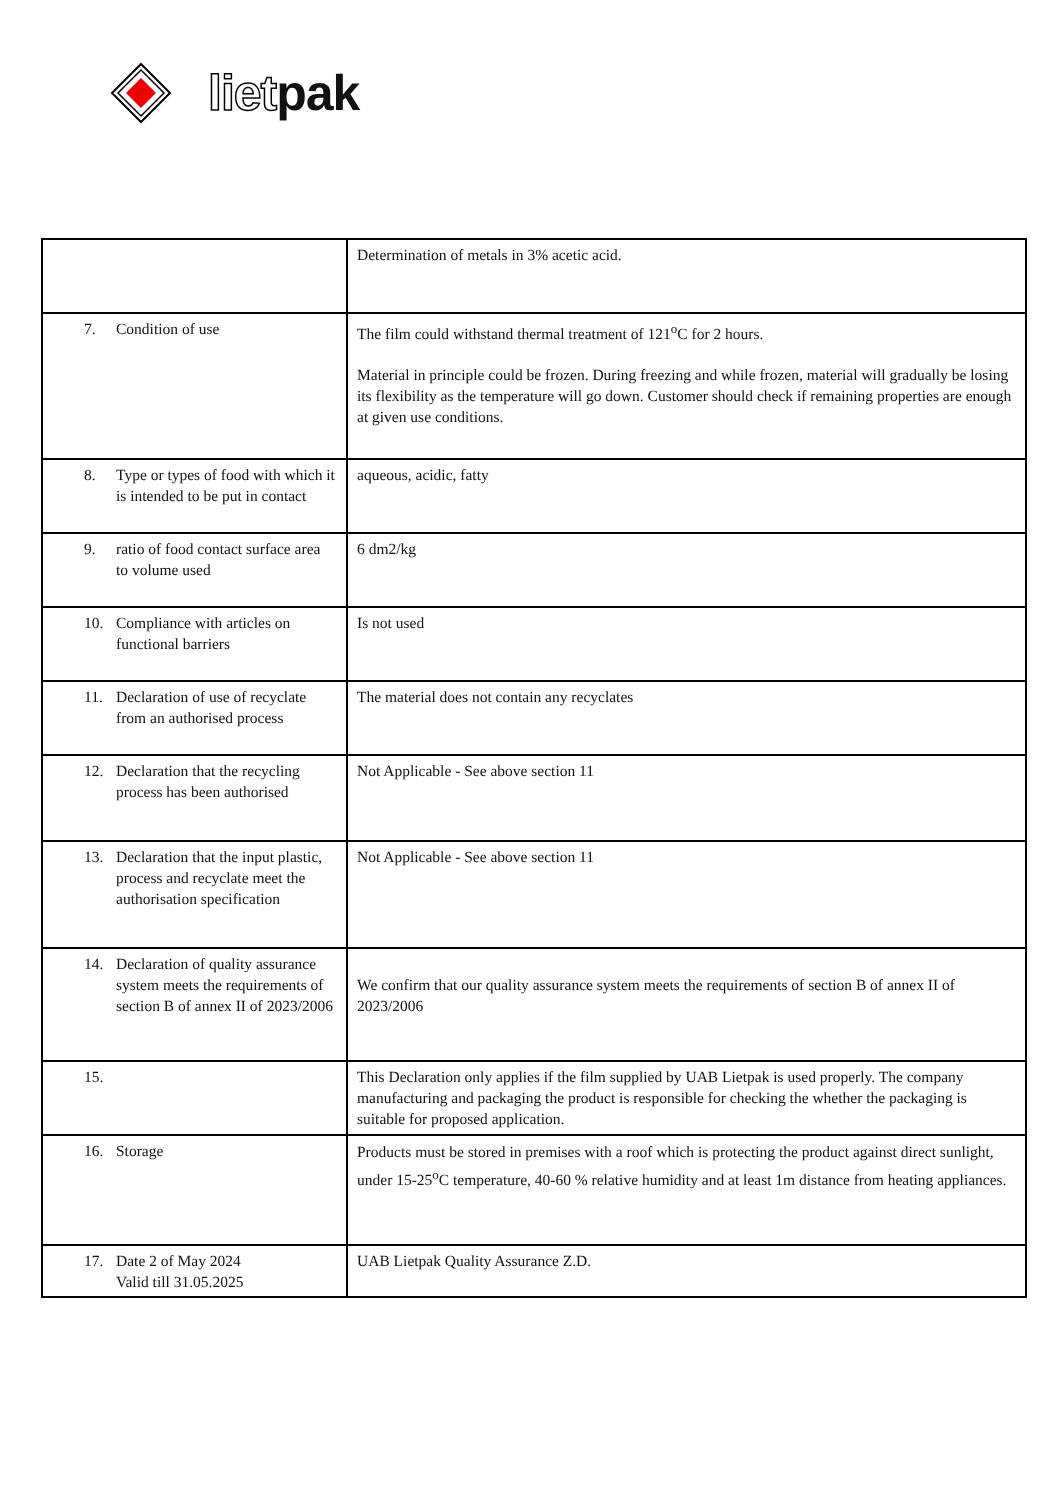lietpak
| | Determination of metals in 3% acetic acid. |
| 7. Condition of use | The film could withstand thermal treatment of 121<sup>o</sup>C for 2 hours. Material in principle could be frozen. During freezing and while frozen, material will gradually be losing its flexibility as the temperature will go down. Customer should check if remaining properties are enough at given use conditions. |
| 8. Type or types of food with which it is intended to be put in contact | aqueous, acidic, fatty |
| 9. ratio of food contact surface area to volume used | 6 dm2/kg |
| 10. Compliance with articles on functional barriers | Is not used |
| 11. Declaration of use of recyclate from an authorised process | The material does not contain any recyclates |
| 12. Declaration that the recycling process has been authorised | Not Applicable - See above section 11 |
| 13. Declaration that the input plastic, process and recyclate meet the authorisation specification | Not Applicable - See above section 11 |
| 14. Declaration of quality assurance system meets the requirements of section B of annex II of 2023/2006 | We confirm that our quality assurance system meets the requirements of section B of annex II of 2023/2006 |
| 15. | This Declaration only applies if the film supplied by UAB Lietpak is used properly. The company manufacturing and packaging the product is responsible for checking the whether the packaging is suitable for proposed application. |
| 16. Storage | Products must be stored in premises with a roof which is protecting the product against direct sunlight, under 15-25<sup>o</sup>C temperature, 40-60 % relative humidity and at least 1m distance from heating appliances. |
| 17. Date 2 of May 2024 Valid till 31.05.2025 | UAB Lietpak Quality Assurance Z.D. |